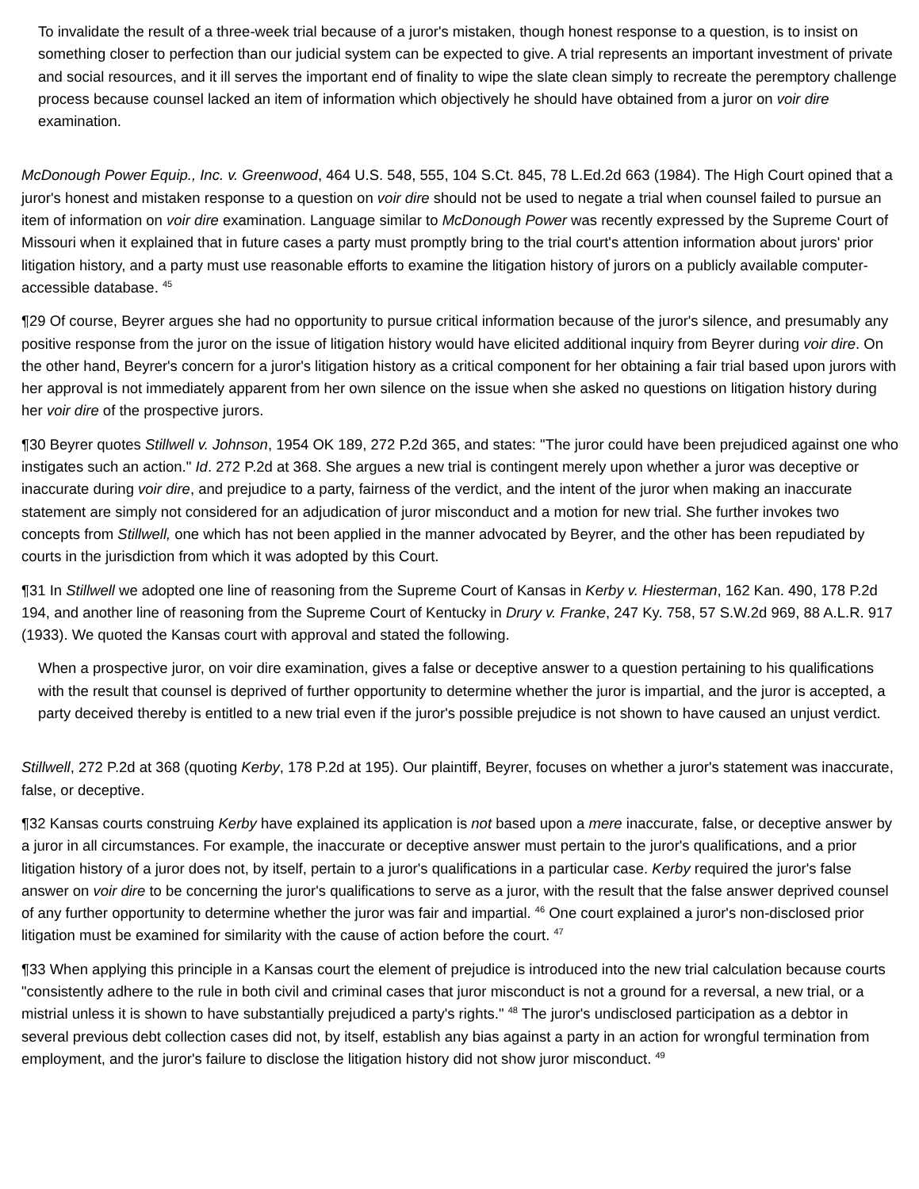To invalidate the result of a three-week trial because of a juror's mistaken, though honest response to a question, is to insist on something closer to perfection than our judicial system can be expected to give. A trial represents an important investment of private and social resources, and it ill serves the important end of finality to wipe the slate clean simply to recreate the peremptory challenge process because counsel lacked an item of information which objectively he should have obtained from a juror on voir dire examination.
McDonough Power Equip., Inc. v. Greenwood, 464 U.S. 548, 555, 104 S.Ct. 845, 78 L.Ed.2d 663 (1984). The High Court opined that a juror's honest and mistaken response to a question on voir dire should not be used to negate a trial when counsel failed to pursue an item of information on voir dire examination. Language similar to McDonough Power was recently expressed by the Supreme Court of Missouri when it explained that in future cases a party must promptly bring to the trial court's attention information about jurors' prior litigation history, and a party must use reasonable efforts to examine the litigation history of jurors on a publicly available computer-accessible database. <sup>45</sup>
¶29 Of course, Beyrer argues she had no opportunity to pursue critical information because of the juror's silence, and presumably any positive response from the juror on the issue of litigation history would have elicited additional inquiry from Beyrer during voir dire. On the other hand, Beyrer's concern for a juror's litigation history as a critical component for her obtaining a fair trial based upon jurors with her approval is not immediately apparent from her own silence on the issue when she asked no questions on litigation history during her voir dire of the prospective jurors.
¶30 Beyrer quotes Stillwell v. Johnson, 1954 OK 189, 272 P.2d 365, and states: "The juror could have been prejudiced against one who instigates such an action." Id. 272 P.2d at 368. She argues a new trial is contingent merely upon whether a juror was deceptive or inaccurate during voir dire, and prejudice to a party, fairness of the verdict, and the intent of the juror when making an inaccurate statement are simply not considered for an adjudication of juror misconduct and a motion for new trial. She further invokes two concepts from Stillwell, one which has not been applied in the manner advocated by Beyrer, and the other has been repudiated by courts in the jurisdiction from which it was adopted by this Court.
¶31 In Stillwell we adopted one line of reasoning from the Supreme Court of Kansas in Kerby v. Hiesterman, 162 Kan. 490, 178 P.2d 194, and another line of reasoning from the Supreme Court of Kentucky in Drury v. Franke, 247 Ky. 758, 57 S.W.2d 969, 88 A.L.R. 917 (1933). We quoted the Kansas court with approval and stated the following.
When a prospective juror, on voir dire examination, gives a false or deceptive answer to a question pertaining to his qualifications with the result that counsel is deprived of further opportunity to determine whether the juror is impartial, and the juror is accepted, a party deceived thereby is entitled to a new trial even if the juror's possible prejudice is not shown to have caused an unjust verdict.
Stillwell, 272 P.2d at 368 (quoting Kerby, 178 P.2d at 195). Our plaintiff, Beyrer, focuses on whether a juror's statement was inaccurate, false, or deceptive.
¶32 Kansas courts construing Kerby have explained its application is not based upon a mere inaccurate, false, or deceptive answer by a juror in all circumstances. For example, the inaccurate or deceptive answer must pertain to the juror's qualifications, and a prior litigation history of a juror does not, by itself, pertain to a juror's qualifications in a particular case. Kerby required the juror's false answer on voir dire to be concerning the juror's qualifications to serve as a juror, with the result that the false answer deprived counsel of any further opportunity to determine whether the juror was fair and impartial. <sup>46</sup> One court explained a juror's non-disclosed prior litigation must be examined for similarity with the cause of action before the court. <sup>47</sup>
¶33 When applying this principle in a Kansas court the element of prejudice is introduced into the new trial calculation because courts "consistently adhere to the rule in both civil and criminal cases that juror misconduct is not a ground for a reversal, a new trial, or a mistrial unless it is shown to have substantially prejudiced a party's rights." <sup>48</sup> The juror's undisclosed participation as a debtor in several previous debt collection cases did not, by itself, establish any bias against a party in an action for wrongful termination from employment, and the juror's failure to disclose the litigation history did not show juror misconduct. <sup>49</sup>